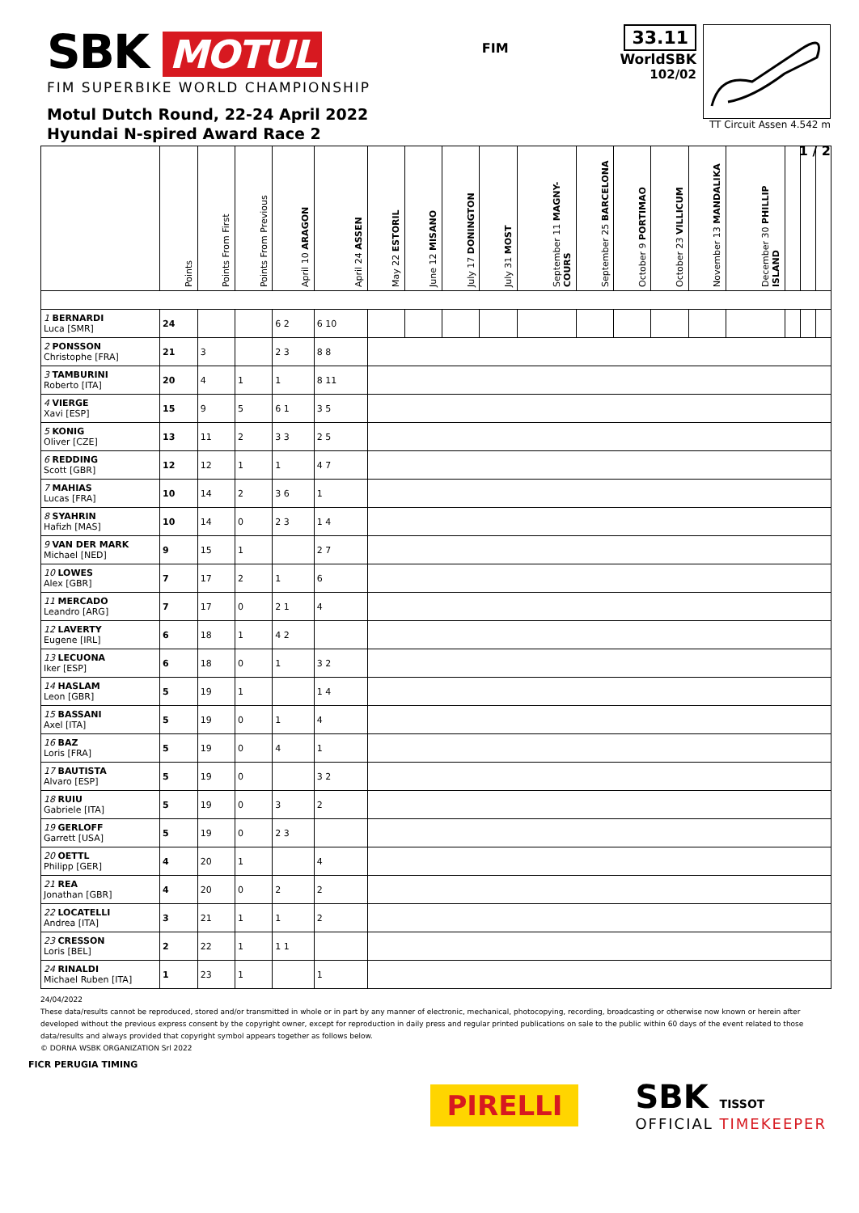SBK MOTUL
FIM SUPERBIKE WORLD CHAMPIONSHIP
Motul Dutch Round, 22-24 April 2022
Hyundai N-spired Award Race 2
FIM
33.11
WorldSBK
102/02
TT Circuit Assen 4.542 m
1 / 2
| | Points | Points From First | Points From Previous | April 10 ARAGON | April 24 ASSEN | May 22 ESTORIL | June 12 MISANO | July 17 DONINGTON | July 31 MOST | September 11 MAGNY-COURS | September 25 BARCELONA | October 9 PORTIMAO | October 23 VILLICUM | November 13 MANDALIKA | December 30 PHILLIP ISLAND | | | |
| --- | --- | --- | --- | --- | --- | --- | --- | --- | --- | --- | --- | --- | --- | --- | --- | --- | --- | --- |
| 1 BERNARDI Luca [SMR] | 24 | | | 6 2 | 6 10 | | | | | | | | | | | | | |
| 2 PONSSON Christophe [FRA] | 21 | 3 | | 2 3 | 8 8 | | | | | | | | | | | | | |
| 3 TAMBURINI Roberto [ITA] | 20 | 4 | 1 | 1 | 8 11 | | | | | | | | | | | | | |
| 4 VIERGE Xavi [ESP] | 15 | 9 | 5 | 6 1 | 3 5 | | | | | | | | | | | | | |
| 5 KONIG Oliver [CZE] | 13 | 11 | 2 | 3 3 | 2 5 | | | | | | | | | | | | | |
| 6 REDDING Scott [GBR] | 12 | 12 | 1 | 1 | 4 7 | | | | | | | | | | | | | |
| 7 MAHIAS Lucas [FRA] | 10 | 14 | 2 | 3 6 | 1 | | | | | | | | | | | | | |
| 8 SYAHRIN Hafizh [MAS] | 10 | 14 | 0 | 2 3 | 1 4 | | | | | | | | | | | | | |
| 9 VAN DER MARK Michael [NED] | 9 | 15 | 1 | | 2 7 | | | | | | | | | | | | | |
| 10 LOWES Alex [GBR] | 7 | 17 | 2 | 1 | 6 | | | | | | | | | | | | | |
| 11 MERCADO Leandro [ARG] | 7 | 17 | 0 | 2 1 | 4 | | | | | | | | | | | | | |
| 12 LAVERTY Eugene [IRL] | 6 | 18 | 1 | 4 2 | | | | | | | | | | | | | | |
| 13 LECUONA Iker [ESP] | 6 | 18 | 0 | 1 | 3 2 | | | | | | | | | | | | | |
| 14 HASLAM Leon [GBR] | 5 | 19 | 1 | | 1 4 | | | | | | | | | | | | | |
| 15 BASSANI Axel [ITA] | 5 | 19 | 0 | 1 | 4 | | | | | | | | | | | | | |
| 16 BAZ Loris [FRA] | 5 | 19 | 0 | 4 | 1 | | | | | | | | | | | | | |
| 17 BAUTISTA Alvaro [ESP] | 5 | 19 | 0 | | 3 2 | | | | | | | | | | | | | |
| 18 RUIU Gabriele [ITA] | 5 | 19 | 0 | 3 | 2 | | | | | | | | | | | | | |
| 19 GERLOFF Garrett [USA] | 5 | 19 | 0 | 2 3 | | | | | | | | | | | | | | |
| 20 OETTL Philipp [GER] | 4 | 20 | 1 | | 4 | | | | | | | | | | | | | |
| 21 REA Jonathan [GBR] | 4 | 20 | 0 | 2 | 2 | | | | | | | | | | | | | |
| 22 LOCATELLI Andrea [ITA] | 3 | 21 | 1 | 1 | 2 | | | | | | | | | | | | | |
| 23 CRESSON Loris [BEL] | 2 | 22 | 1 | 1 1 | | | | | | | | | | | | | | |
| 24 RINALDI Michael Ruben [ITA] | 1 | 23 | 1 | | 1 | | | | | | | | | | | | | |
24/04/2022
These data/results cannot be reproduced, stored and/or transmitted in whole or in part by any manner of electronic, mechanical, photocopying, recording, broadcasting or otherwise now known or herein after developed without the previous express consent by the copyright owner, except for reproduction in daily press and regular printed publications on sale to the public within 60 days of the event related to those data/results and always provided that copyright symbol appears together as follows below.
© DORNA WSBK ORGANIZATION Srl 2022
FICR PERUGIA TIMING
PIRELLI
SBK TISSOT
OFFICIAL TIMEKEEPER